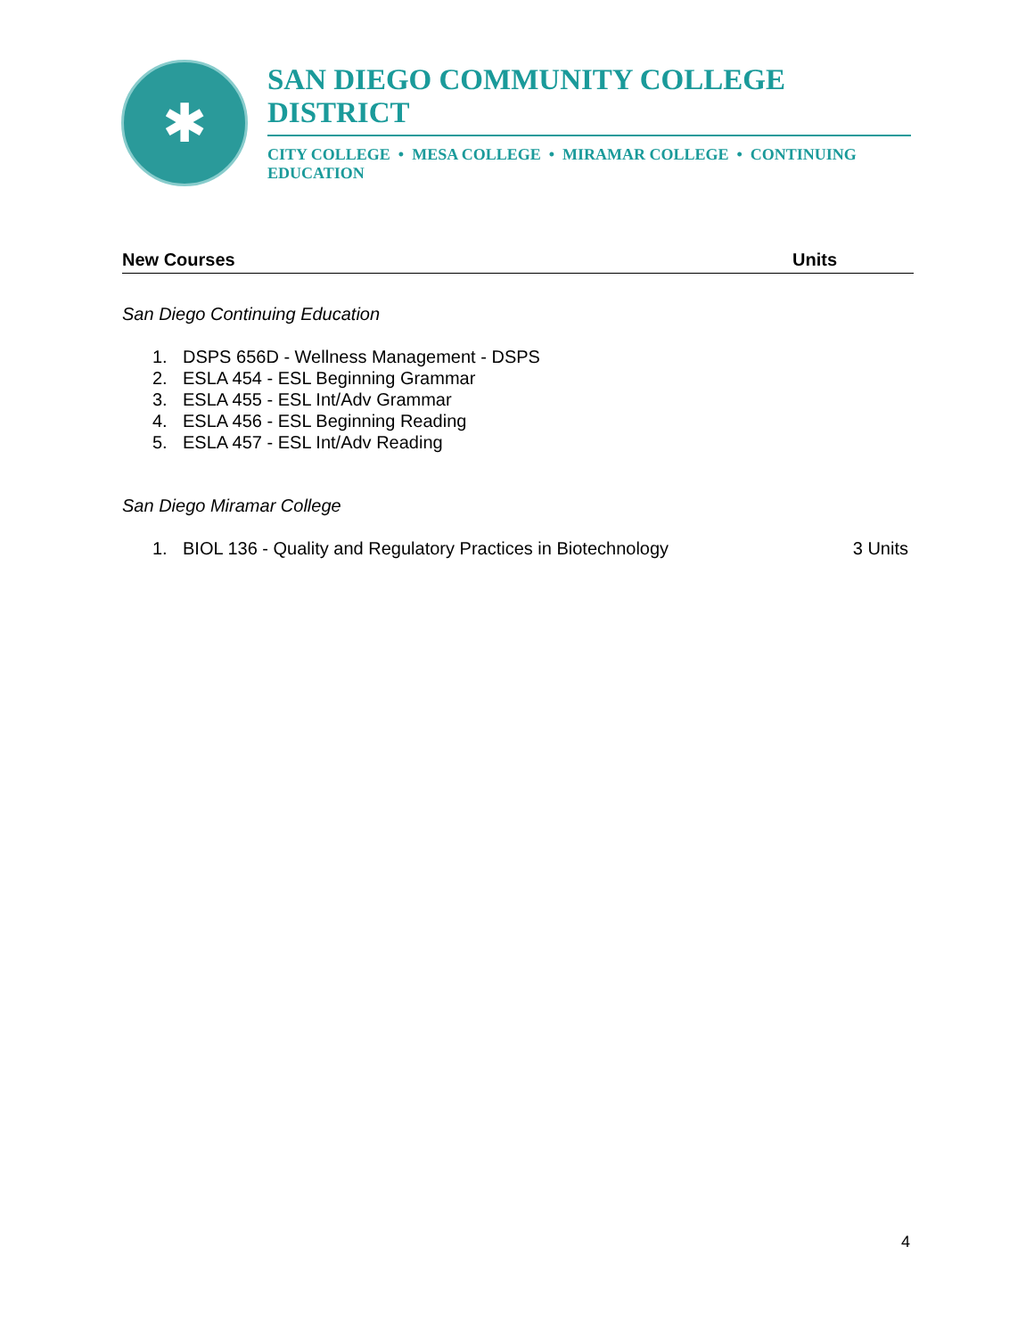✱
SAN DIEGO COMMUNITY COLLEGE DISTRICT
CITY COLLEGE • MESA COLLEGE • MIRAMAR COLLEGE • CONTINUING EDUCATION
New Courses Units
San Diego Continuing Education
1. DSPS 656D - Wellness Management - DSPS
2. ESLA 454 - ESL Beginning Grammar
3. ESLA 455 - ESL Int/Adv Grammar
4. ESLA 456 - ESL Beginning Reading
5. ESLA 457 - ESL Int/Adv Reading
San Diego Miramar College
1. BIOL 136 - Quality and Regulatory Practices in Biotechnology 3 Units
4